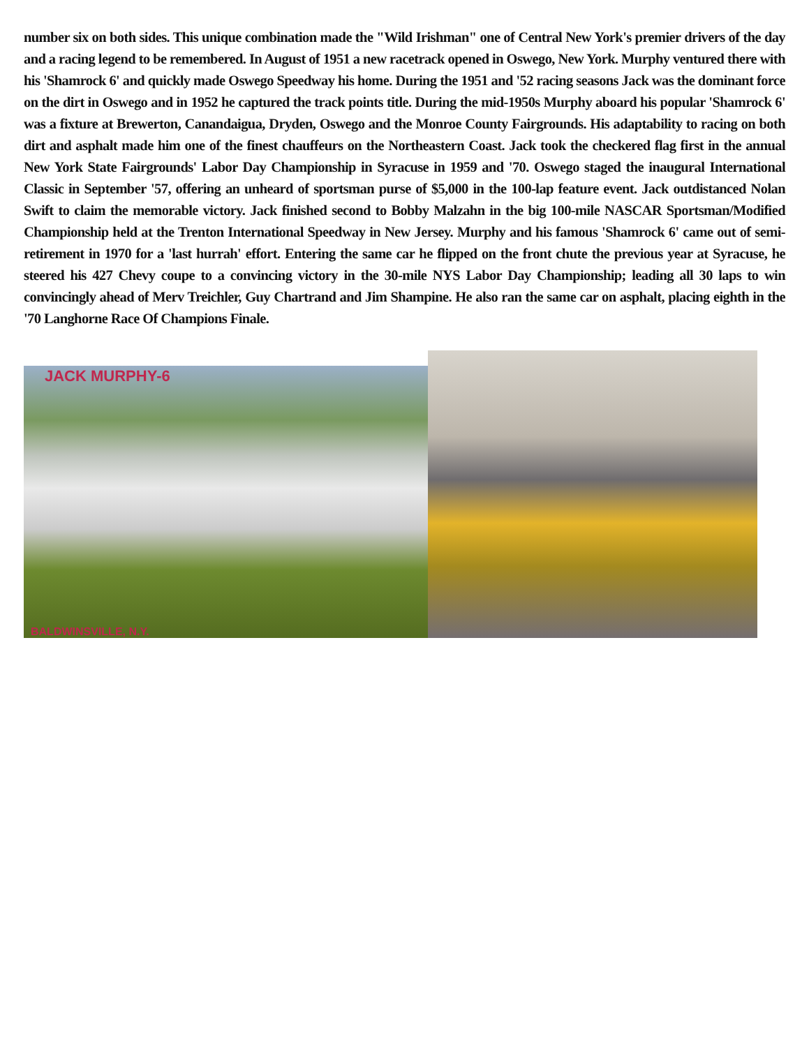number six on both sides. This unique combination made the "Wild Irishman" one of Central New York's premier drivers of the day and a racing legend to be remembered. In August of 1951 a new racetrack opened in Oswego, New York. Murphy ventured there with his 'Shamrock 6' and quickly made Oswego Speedway his home. During the 1951 and '52 racing seasons Jack was the dominant force on the dirt in Oswego and in 1952 he captured the track points title. During the mid-1950s Murphy aboard his popular 'Shamrock 6' was a fixture at Brewerton, Canandaigua, Dryden, Oswego and the Monroe County Fairgrounds. His adaptability to racing on both dirt and asphalt made him one of the finest chauffeurs on the Northeastern Coast. Jack took the checkered flag first in the annual New York State Fairgrounds' Labor Day Championship in Syracuse in 1959 and '70. Oswego staged the inaugural International Classic in September '57, offering an unheard of sportsman purse of $5,000 in the 100-lap feature event. Jack outdistanced Nolan Swift to claim the memorable victory. Jack finished second to Bobby Malzahn in the big 100-mile NASCAR Sportsman/Modified Championship held at the Trenton International Speedway in New Jersey. Murphy and his famous 'Shamrock 6' came out of semi-retirement in 1970 for a 'last hurrah' effort. Entering the same car he flipped on the front chute the previous year at Syracuse, he steered his 427 Chevy coupe to a convincing victory in the 30-mile NYS Labor Day Championship; leading all 30 laps to win convincingly ahead of Merv Treichler, Guy Chartrand and Jim Shampine. He also ran the same car on asphalt, placing eighth in the '70 Langhorne Race Of Champions Finale.
JACK MURPHY-6
BALDWINSVILLE, N.Y.